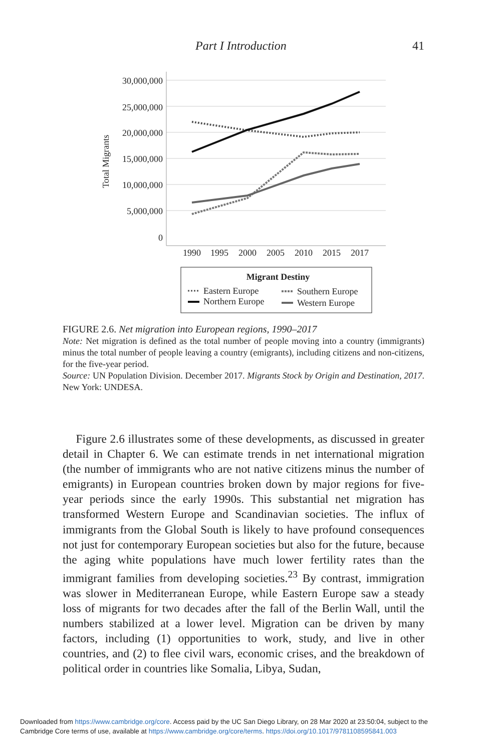Part I Introduction 41
30,000,000
25,000,000
20,000,000
15,000,000
10,000,000
5,000,000
0
Total Migrants
1990
1995
2000
2005
2010
2015
2017
Migrant Destiny
Eastern Europe
Southern Europe
Northern Europe
Western Europe
FIGURE 2.6. Net migration into European regions, 1990–2017
Note: Net migration is defined as the total number of people moving into a country (immigrants) minus the total number of people leaving a country (emigrants), including citizens and non-citizens, for the five-year period.
Source: UN Population Division. December 2017. Migrants Stock by Origin and Destination, 2017. New York: UNDESA.
Figure 2.6 illustrates some of these developments, as discussed in greater detail in Chapter 6. We can estimate trends in net international migration (the number of immigrants who are not native citizens minus the number of emigrants) in European countries broken down by major regions for five-year periods since the early 1990s. This substantial net migration has transformed Western Europe and Scandinavian societies. The influx of immigrants from the Global South is likely to have profound consequences not just for contemporary European societies but also for the future, because the aging white populations have much lower fertility rates than the immigrant families from developing societies.<sup>23</sup> By contrast, immigration was slower in Mediterranean Europe, while Eastern Europe saw a steady loss of migrants for two decades after the fall of the Berlin Wall, until the numbers stabilized at a lower level. Migration can be driven by many factors, including (1) opportunities to work, study, and live in other countries, and (2) to flee civil wars, economic crises, and the breakdown of political order in countries like Somalia, Libya, Sudan,
Downloaded from https://www.cambridge.org/core. Access paid by the UC San Diego Library, on 28 Mar 2020 at 23:50:04, subject to the
Cambridge Core terms of use, available at https://www.cambridge.org/core/terms. https://doi.org/10.1017/9781108595841.003